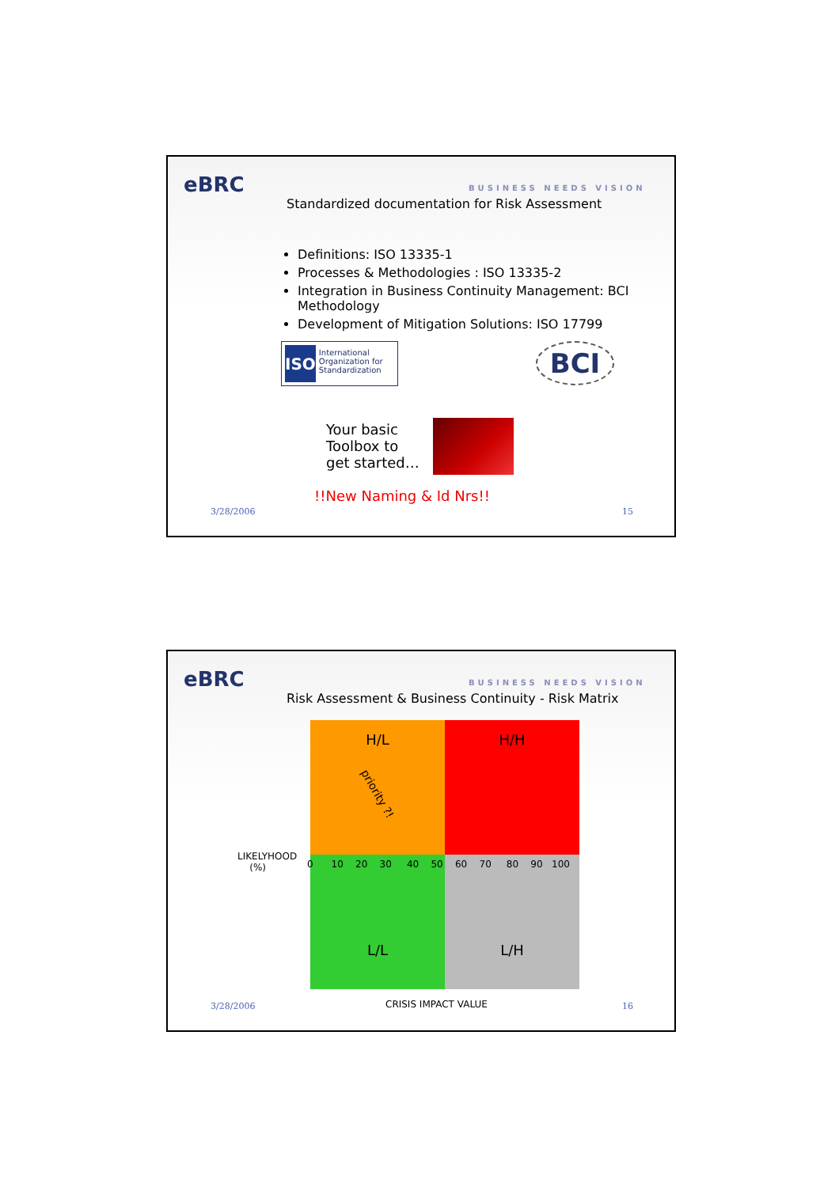eBRC BUSINESS NEEDS VISION
Standardized documentation for Risk Assessment
Definitions: ISO 13335-1
Processes & Methodologies : ISO 13335-2
Integration in Business Continuity Management: BCI Methodology
Development of Mitigation Solutions: ISO 17799
ISO International Organization for Standardization
BCI
Your basic
Toolbox to
get started…
!!New Naming & Id Nrs!!
3/28/2006 15
eBRC BUSINESS NEEDS VISION
Risk Assessment & Business Continuity - Risk Matrix
H/L
priority ?!
H/H
L/L L/H
LIKELYHOOD
(%)
0 10 20 30 40 50 60 70 80 90 100
CRISIS IMPACT VALUE
3/28/2006 16